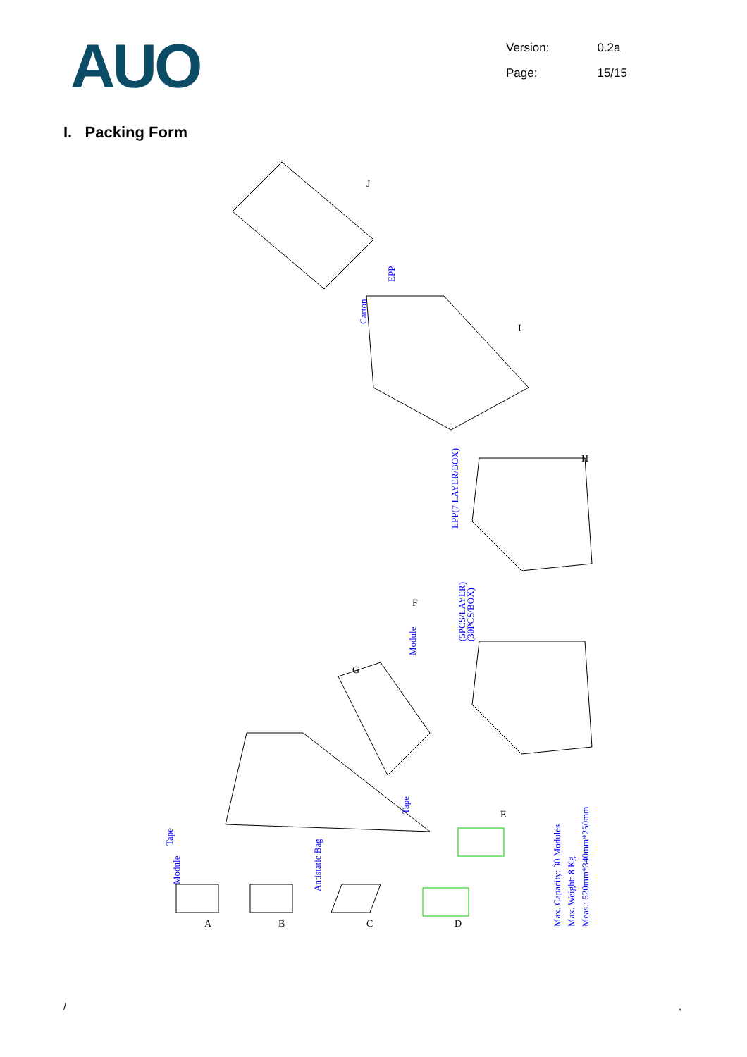AUO
| Version: | 0.2a |
| Page: | 15/15 |
I. Packing Form
Carton
EPP
EPP(7 LAYER/BOX)
Module
(5PCS/LAYER)
(30PCS/BOX)
Tape
Module
Antistatic Bag
Tape
Max. Capacity: 30 Modules
Max. Weight: 8 Kg
Meas.: 520mm*340mm*250mm
J
I
H
G
F
E
A
B
C
D
/ ,